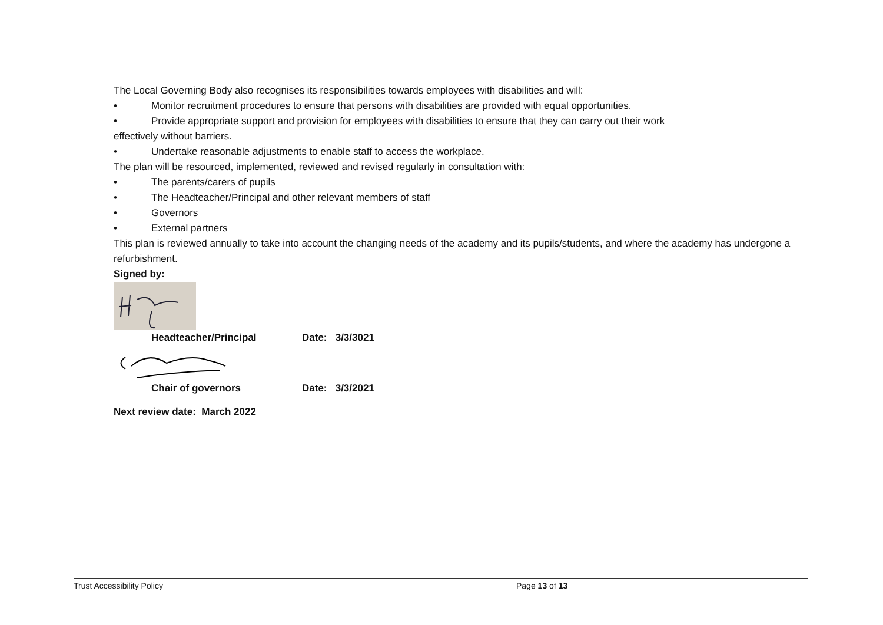The Local Governing Body also recognises its responsibilities towards employees with disabilities and will:
• Monitor recruitment procedures to ensure that persons with disabilities are provided with equal opportunities.
• Provide appropriate support and provision for employees with disabilities to ensure that they can carry out their work
effectively without barriers.
• Undertake reasonable adjustments to enable staff to access the workplace.
The plan will be resourced, implemented, reviewed and revised regularly in consultation with:
• The parents/carers of pupils
• The Headteacher/Principal and other relevant members of staff
• Governors
• External partners
This plan is reviewed annually to take into account the changing needs of the academy and its pupils/students, and where the academy has undergone a refurbishment.
Signed by:
Headteacher/Principal Date: 3/3/3021
Chair of governors Date: 3/3/2021
Next review date: March 2022
Trust Accessibility Policy Page 13 of 13